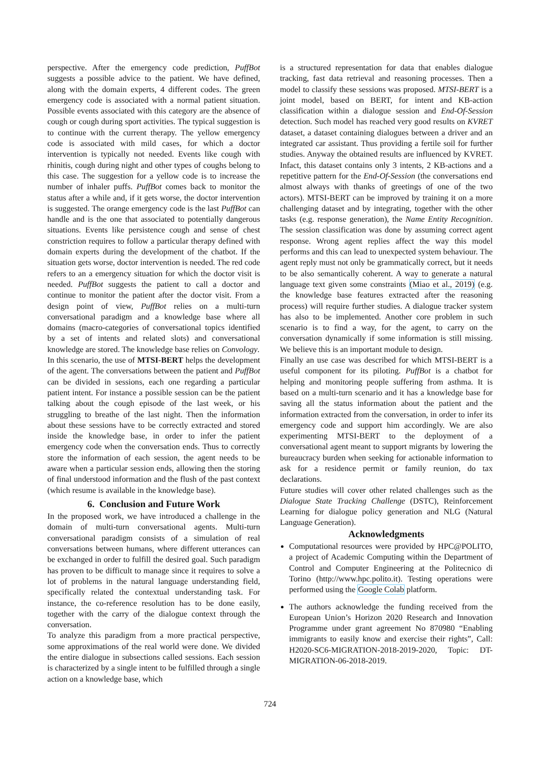perspective. After the emergency code prediction, PuffBot suggests a possible advice to the patient. We have defined, along with the domain experts, 4 different codes. The green emergency code is associated with a normal patient situation. Possible events associated with this category are the absence of cough or cough during sport activities. The typical suggestion is to continue with the current therapy. The yellow emergency code is associated with mild cases, for which a doctor intervention is typically not needed. Events like cough with rhinitis, cough during night and other types of coughs belong to this case. The suggestion for a yellow code is to increase the number of inhaler puffs. PuffBot comes back to monitor the status after a while and, if it gets worse, the doctor intervention is suggested. The orange emergency code is the last PuffBot can handle and is the one that associated to potentially dangerous situations. Events like persistence cough and sense of chest constriction requires to follow a particular therapy defined with domain experts during the development of the chatbot. If the situation gets worse, doctor intervention is needed. The red code refers to an a emergency situation for which the doctor visit is needed. PuffBot suggests the patient to call a doctor and continue to monitor the patient after the doctor visit. From a design point of view, PuffBot relies on a multi-turn conversational paradigm and a knowledge base where all domains (macro-categories of conversational topics identified by a set of intents and related slots) and conversational knowledge are stored. The knowledge base relies on Convology.
In this scenario, the use of MTSI-BERT helps the development of the agent. The conversations between the patient and PuffBot can be divided in sessions, each one regarding a particular patient intent. For instance a possible session can be the patient talking about the cough episode of the last week, or his struggling to breathe of the last night. Then the information about these sessions have to be correctly extracted and stored inside the knowledge base, in order to infer the patient emergency code when the conversation ends. Thus to correctly store the information of each session, the agent needs to be aware when a particular session ends, allowing then the storing of final understood information and the flush of the past context (which resume is available in the knowledge base).
6. Conclusion and Future Work
In the proposed work, we have introduced a challenge in the domain of multi-turn conversational agents. Multi-turn conversational paradigm consists of a simulation of real conversations between humans, where different utterances can be exchanged in order to fulfill the desired goal. Such paradigm has proven to be difficult to manage since it requires to solve a lot of problems in the natural language understanding field, specifically related the contextual understanding task. For instance, the co-reference resolution has to be done easily, together with the carry of the dialogue context through the conversation.
To analyze this paradigm from a more practical perspective, some approximations of the real world were done. We divided the entire dialogue in subsections called sessions. Each session is characterized by a single intent to be fulfilled through a single action on a knowledge base, which
is a structured representation for data that enables dialogue tracking, fast data retrieval and reasoning processes. Then a model to classify these sessions was proposed. MTSI-BERT is a joint model, based on BERT, for intent and KB-action classification within a dialogue session and End-Of-Session detection. Such model has reached very good results on KVRET dataset, a dataset containing dialogues between a driver and an integrated car assistant. Thus providing a fertile soil for further studies. Anyway the obtained results are influenced by KVRET. Infact, this dataset contains only 3 intents, 2 KB-actions and a repetitive pattern for the End-Of-Session (the conversations end almost always with thanks of greetings of one of the two actors). MTSI-BERT can be improved by training it on a more challenging dataset and by integrating, together with the other tasks (e.g. response generation), the Name Entity Recognition. The session classification was done by assuming correct agent response. Wrong agent replies affect the way this model performs and this can lead to unexpected system behaviour. The agent reply must not only be grammatically correct, but it needs to be also semantically coherent. A way to generate a natural language text given some constraints (Miao et al., 2019) (e.g. the knowledge base features extracted after the reasoning process) will require further studies. A dialogue tracker system has also to be implemented. Another core problem in such scenario is to find a way, for the agent, to carry on the conversation dynamically if some information is still missing. We believe this is an important module to design.
Finally an use case was described for which MTSI-BERT is a useful component for its piloting. PuffBot is a chatbot for helping and monitoring people suffering from asthma. It is based on a multi-turn scenario and it has a knowledge base for saving all the status information about the patient and the information extracted from the conversation, in order to infer its emergency code and support him accordingly. We are also experimenting MTSI-BERT to the deployment of a conversational agent meant to support migrants by lowering the bureaucracy burden when seeking for actionable information to ask for a residence permit or family reunion, do tax declarations.
Future studies will cover other related challenges such as the Dialogue State Tracking Challenge (DSTC), Reinforcement Learning for dialogue policy generation and NLG (Natural Language Generation).
Acknowledgments
Computational resources were provided by HPC@POLITO, a project of Academic Computing within the Department of Control and Computer Engineering at the Politecnico di Torino (http://www.hpc.polito.it). Testing operations were performed using the Google Colab platform.
The authors acknowledge the funding received from the European Union’s Horizon 2020 Research and Innovation Programme under grant agreement No 870980 “Enabling immigrants to easily know and exercise their rights”, Call: H2020-SC6-MIGRATION-2018-2019-2020, Topic: DT-MIGRATION-06-2018-2019.
724